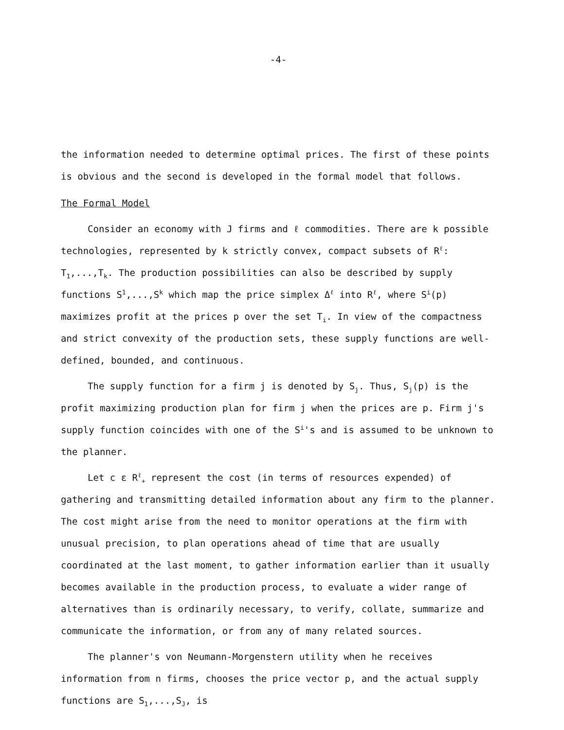-4-
the information needed to determine optimal prices. The first of these points is obvious and the second is developed in the formal model that follows.
The Formal Model
Consider an economy with J firms and ℓ commodities. There are k possible technologies, represented by k strictly convex, compact subsets of R<sup>ℓ</sup>: T<sub>1</sub>,...,T<sub>k</sub>. The production possibilities can also be described by supply functions S<sup>1</sup>,...,S<sup>k</sup> which map the price simplex Δ<sup>ℓ</sup> into R<sup>ℓ</sup>, where S<sup>i</sup>(p) maximizes profit at the prices p over the set T<sub>i</sub>. In view of the compactness and strict convexity of the production sets, these supply functions are well-defined, bounded, and continuous.
The supply function for a firm j is denoted by S<sub>j</sub>. Thus, S<sub>j</sub>(p) is the profit maximizing production plan for firm j when the prices are p. Firm j's supply function coincides with one of the S<sup>i</sup>'s and is assumed to be unknown to the planner.
Let c ε R<sup>ℓ</sup><sub>+</sub> represent the cost (in terms of resources expended) of gathering and transmitting detailed information about any firm to the planner. The cost might arise from the need to monitor operations at the firm with unusual precision, to plan operations ahead of time that are usually coordinated at the last moment, to gather information earlier than it usually becomes available in the production process, to evaluate a wider range of alternatives than is ordinarily necessary, to verify, collate, summarize and communicate the information, or from any of many related sources.
The planner's von Neumann-Morgenstern utility when he receives information from n firms, chooses the price vector p, and the actual supply functions are S<sub>1</sub>,...,S<sub>J</sub>, is